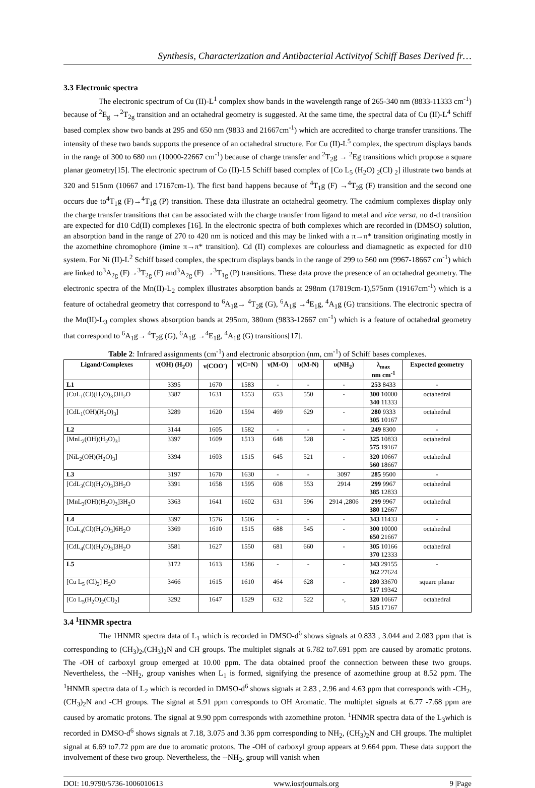Synthesis, Characterization and Antibacterial Activityof Schiff Bases Derived fr…
3.3 Electronic spectra
The electronic spectrum of Cu (II)-L<sup>1</sup> complex show bands in the wavelength range of 265-340 nm (8833-11333 cm<sup>-1</sup>) because of <sup>2</sup>E<sub>g</sub> →<sup>2</sup>T<sub>2g</sub> transition and an octahedral geometry is suggested. At the same time, the spectral data of Cu (II)-L<sup>4</sup> Schiff based complex show two bands at 295 and 650 nm (9833 and 21667cm<sup>-1</sup>) which are accredited to charge transfer transitions. The intensity of these two bands supports the presence of an octahedral structure. For Cu (II)-L<sup>5</sup> complex, the spectrum displays bands in the range of 300 to 680 nm (10000-22667 cm<sup>-1</sup>) because of charge transfer and <sup>2</sup>T<sub>2</sub>g → <sup>2</sup>Eg transitions which propose a square planar geometry[15]. The electronic spectrum of Co (II)-L5 Schiff based complex of [Co L<sub>5</sub> (H<sub>2</sub>O) <sub>2</sub>(Cl) <sub>2</sub>] illustrate two bands at 320 and 515nm (10667 and 17167cm-1). The first band happens because of <sup>4</sup>T<sub>1</sub>g (F) →<sup>4</sup>T<sub>2</sub>g (F) transition and the second one occurs due to<sup>4</sup>T<sub>1</sub>g (F)→<sup>4</sup>T<sub>1</sub>g (P) transition. These data illustrate an octahedral geometry. The cadmium complexes display only the charge transfer transitions that can be associated with the charge transfer from ligand to metal and vice versa, no d-d transition are expected for d10 Cd(II) complexes [16]. In the electronic spectra of both complexes which are recorded in (DMSO) solution, an absorption band in the range of 270 to 420 nm is noticed and this may be linked with a π→π* transition originating mostly in the azomethine chromophore (imine π→π* transition). Cd (II) complexes are colourless and diamagnetic as expected for d10 system. For Ni (II)-L<sup>2</sup> Schiff based complex, the spectrum displays bands in the range of 299 to 560 nm (9967-18667 cm<sup>-1</sup>) which are linked to<sup>3</sup>A<sub>2g</sub> (F)→<sup>3</sup>T<sub>2g</sub> (F) and<sup>3</sup>A<sub>2g</sub> (F) →<sup>3</sup>T<sub>1g</sub> (P) transitions. These data prove the presence of an octahedral geometry. The electronic spectra of the Mn(II)-L<sub>2</sub> complex illustrates absorption bands at 298nm (17819cm-1),575nm (19167cm<sup>-1</sup>) which is a feature of octahedral geometry that correspond to <sup>6</sup>A<sub>1</sub>g→ <sup>4</sup>T<sub>2</sub>g (G), <sup>6</sup>A<sub>1</sub>g →<sup>4</sup>E<sub>1</sub>g, <sup>4</sup>A<sub>1</sub>g (G) transitions. The electronic spectra of the Mn(II)-L<sub>3</sub> complex shows absorption bands at 295nm, 380nm (9833-12667 cm<sup>-1</sup>) which is a feature of octahedral geometry that correspond to <sup>6</sup>A<sub>1</sub>g→ <sup>4</sup>T<sub>2</sub>g (G), <sup>6</sup>A<sub>1</sub>g →<sup>4</sup>E<sub>1</sub>g, <sup>4</sup>A<sub>1</sub>g (G) transitions[17].
Table 2: Infrared assignments (cm<sup>-1</sup>) and electronic absorption (nm, cm<sup>-1</sup>) of Schiff bases complexes.
| Ligand/Complexes | ν(OH) (H<sub>2</sub>O) | ν(COO<sup>-</sup>) | ν(C=N) | ν(M-O) | υ(M-N) | υ(NH<sub>2</sub>) | λ<sub>max</sub> nm cm<sup>-1</sup> | Expected geometry |
| --- | --- | --- | --- | --- | --- | --- | --- | --- |
| L1 | 3395 | 1670 | 1583 | - | - | - | 253 8433 | - |
| [CuL<sub>1</sub>(Cl)(H<sub>2</sub>O)<sub>3</sub>]3H<sub>2</sub>O | 3387 | 1631 | 1553 | 653 | 550 | - | 300 10000 340 11333 | octahedral |
| [CdL<sub>1</sub>(OH)(H<sub>2</sub>O)<sub>3</sub>] | 3289 | 1620 | 1594 | 469 | 629 | - | 280 9333 305 10167 | octahedral |
| L2 | 3144 | 1605 | 1582 | - | - | - | 249 8300 | - |
| [MnL<sub>2</sub>(OH)(H<sub>2</sub>O)<sub>3</sub>] | 3397 | 1609 | 1513 | 648 | 528 | - | 325 10833 575 19167 | octahedral |
| [NiL<sub>2</sub>(OH)(H<sub>2</sub>O)<sub>3</sub>] | 3394 | 1603 | 1515 | 645 | 521 | - | 320 10667 560 18667 | octahedral |
| L3 | 3197 | 1670 | 1630 | - | - | 3097 | 285 9500 | - |
| [CdL<sub>3</sub>(Cl)(H<sub>2</sub>O)<sub>3</sub>]3H<sub>2</sub>O | 3391 | 1658 | 1595 | 608 | 553 | 2914 | 299 9967 385 12833 | octahedral |
| [MnL<sub>3</sub>(OH)(H<sub>2</sub>O)<sub>3</sub>]3H<sub>2</sub>O | 3363 | 1641 | 1602 | 631 | 596 | 2914 ,2806 | 299 9967 380 12667 | octahedral |
| L4 | 3397 | 1576 | 1506 | - | - | - | 343 11433 | - |
| [CuL<sub>4</sub>(Cl)(H<sub>2</sub>O)<sub>3</sub>]6H<sub>2</sub>O | 3369 | 1610 | 1515 | 688 | 545 | - | 300 10000 650 21667 | octahedral |
| [CdL<sub>4</sub>(Cl)(H<sub>2</sub>O)<sub>3</sub>]3H<sub>2</sub>O | 3581 | 1627 | 1550 | 681 | 660 | - | 305 10166 370 12333 | octahedral |
| L5 | 3172 | 1613 | 1586 | - | - | - | 343 29155 362 27624 | - |
| [Cu L<sub>5</sub> (Cl)<sub>2</sub>] H<sub>2</sub>O | 3466 | 1615 | 1610 | 464 | 628 | - | 280 33670 517 19342 | square planar |
| [Co L<sub>5</sub>(H<sub>2</sub>O)<sub>2</sub>(Cl)<sub>2</sub>] | 3292 | 1647 | 1529 | 632 | 522 | -, | 320 10667 515 17167 | octahedral |
3.4 <sup>1</sup>HNMR spectra
The 1HNMR spectra data of L<sub>1</sub> which is recorded in DMSO-d<sup>6</sup> shows signals at 0.833 , 3.044 and 2.083 ppm that is corresponding to (CH<sub>3</sub>)<sub>2</sub>,(CH<sub>3</sub>)<sub>2</sub>N and CH groups. The multiplet signals at 6.782 to7.691 ppm are caused by aromatic protons. The -OH of carboxyl group emerged at 10.00 ppm. The data obtained proof the connection between these two groups. Nevertheless, the --NH<sub>2</sub>, group vanishes when L<sub>1</sub> is formed, signifying the presence of azomethine group at 8.52 ppm. The <sup>1</sup>HNMR spectra data of L<sub>2</sub> which is recorded in DMSO-d<sup>6</sup> shows signals at 2.83 , 2.96 and 4.63 ppm that corresponds with -CH<sub>2</sub>,(CH<sub>3</sub>)<sub>2</sub>N and -CH groups. The signal at 5.91 ppm corresponds to OH Aromatic. The multiplet signals at 6.77 -7.68 ppm are caused by aromatic protons. The signal at 9.90 ppm corresponds with azomethine proton. <sup>1</sup>HNMR spectra data of the L<sub>3</sub>which is recorded in DMSO-d<sup>6</sup> shows signals at 7.18, 3.075 and 3.36 ppm corresponding to NH<sub>2</sub>, (CH<sub>3</sub>)<sub>2</sub>N and CH groups. The multiplet signal at 6.69 to7.72 ppm are due to aromatic protons. The -OH of carboxyl group appears at 9.664 ppm. These data support the involvement of these two group. Nevertheless, the --NH<sub>2</sub>, group will vanish when
DOI: 10.9790/5736-1006010613 www.iosrjournals.org 9 |Page